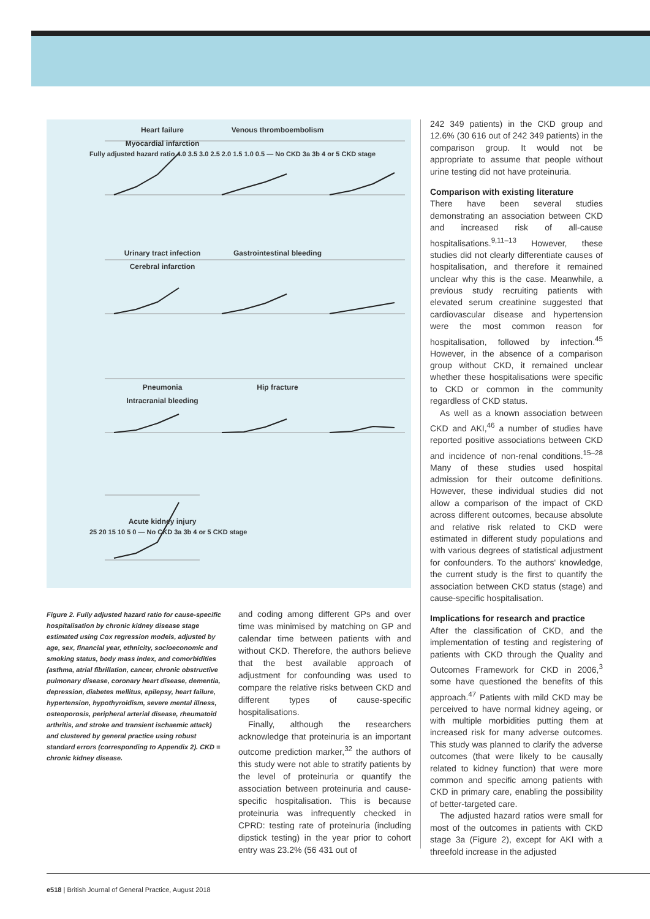Heart failure Venous thromboembolism Myocardial infarction
Fully adjusted hazard ratio 4.0 3.5 3.0 2.5 2.0 1.5 1.0 0.5 — No CKD 3a 3b 4 or 5 CKD stage
Urinary tract infection Gastrointestinal bleeding Cerebral infarction
Pneumonia Hip fracture Intracranial bleeding
Acute kidney injury
25 20 15 10 5 0 — No CKD 3a 3b 4 or 5 CKD stage
Figure 2. Fully adjusted hazard ratio for cause-specific hospitalisation by chronic kidney disease stage estimated using Cox regression models, adjusted by age, sex, financial year, ethnicity, socioeconomic and smoking status, body mass index, and comorbidities (asthma, atrial fibrillation, cancer, chronic obstructive pulmonary disease, coronary heart disease, dementia, depression, diabetes mellitus, epilepsy, heart failure, hypertension, hypothyroidism, severe mental illness, osteoporosis, peripheral arterial disease, rheumatoid arthritis, and stroke and transient ischaemic attack) and clustered by general practice using robust standard errors (corresponding to Appendix 2). CKD = chronic kidney disease.
and coding among different GPs and over time was minimised by matching on GP and calendar time between patients with and without CKD. Therefore, the authors believe that the best available approach of adjustment for confounding was used to compare the relative risks between CKD and different types of cause-specific hospitalisations.
Finally, although the researchers acknowledge that proteinuria is an important outcome prediction marker,<sup>32</sup> the authors of this study were not able to stratify patients by the level of proteinuria or quantify the association between proteinuria and cause-specific hospitalisation. This is because proteinuria was infrequently checked in CPRD: testing rate of proteinuria (including dipstick testing) in the year prior to cohort entry was 23.2% (56 431 out of
242 349 patients) in the CKD group and 12.6% (30 616 out of 242 349 patients) in the comparison group. It would not be appropriate to assume that people without urine testing did not have proteinuria.
Comparison with existing literature
There have been several studies demonstrating an association between CKD and increased risk of all-cause hospitalisations.<sup>9,11–13</sup> However, these studies did not clearly differentiate causes of hospitalisation, and therefore it remained unclear why this is the case. Meanwhile, a previous study recruiting patients with elevated serum creatinine suggested that cardiovascular disease and hypertension were the most common reason for hospitalisation, followed by infection.<sup>45</sup> However, in the absence of a comparison group without CKD, it remained unclear whether these hospitalisations were specific to CKD or common in the community regardless of CKD status.
As well as a known association between CKD and AKI,<sup>46</sup> a number of studies have reported positive associations between CKD and incidence of non-renal conditions.<sup>15–28</sup> Many of these studies used hospital admission for their outcome definitions. However, these individual studies did not allow a comparison of the impact of CKD across different outcomes, because absolute and relative risk related to CKD were estimated in different study populations and with various degrees of statistical adjustment for confounders. To the authors' knowledge, the current study is the first to quantify the association between CKD status (stage) and cause-specific hospitalisation.
Implications for research and practice
After the classification of CKD, and the implementation of testing and registering of patients with CKD through the Quality and Outcomes Framework for CKD in 2006,<sup>3</sup> some have questioned the benefits of this approach.<sup>47</sup> Patients with mild CKD may be perceived to have normal kidney ageing, or with multiple morbidities putting them at increased risk for many adverse outcomes. This study was planned to clarify the adverse outcomes (that were likely to be causally related to kidney function) that were more common and specific among patients with CKD in primary care, enabling the possibility of better-targeted care.
The adjusted hazard ratios were small for most of the outcomes in patients with CKD stage 3a (Figure 2), except for AKI with a threefold increase in the adjusted
e518 | British Journal of General Practice, August 2018